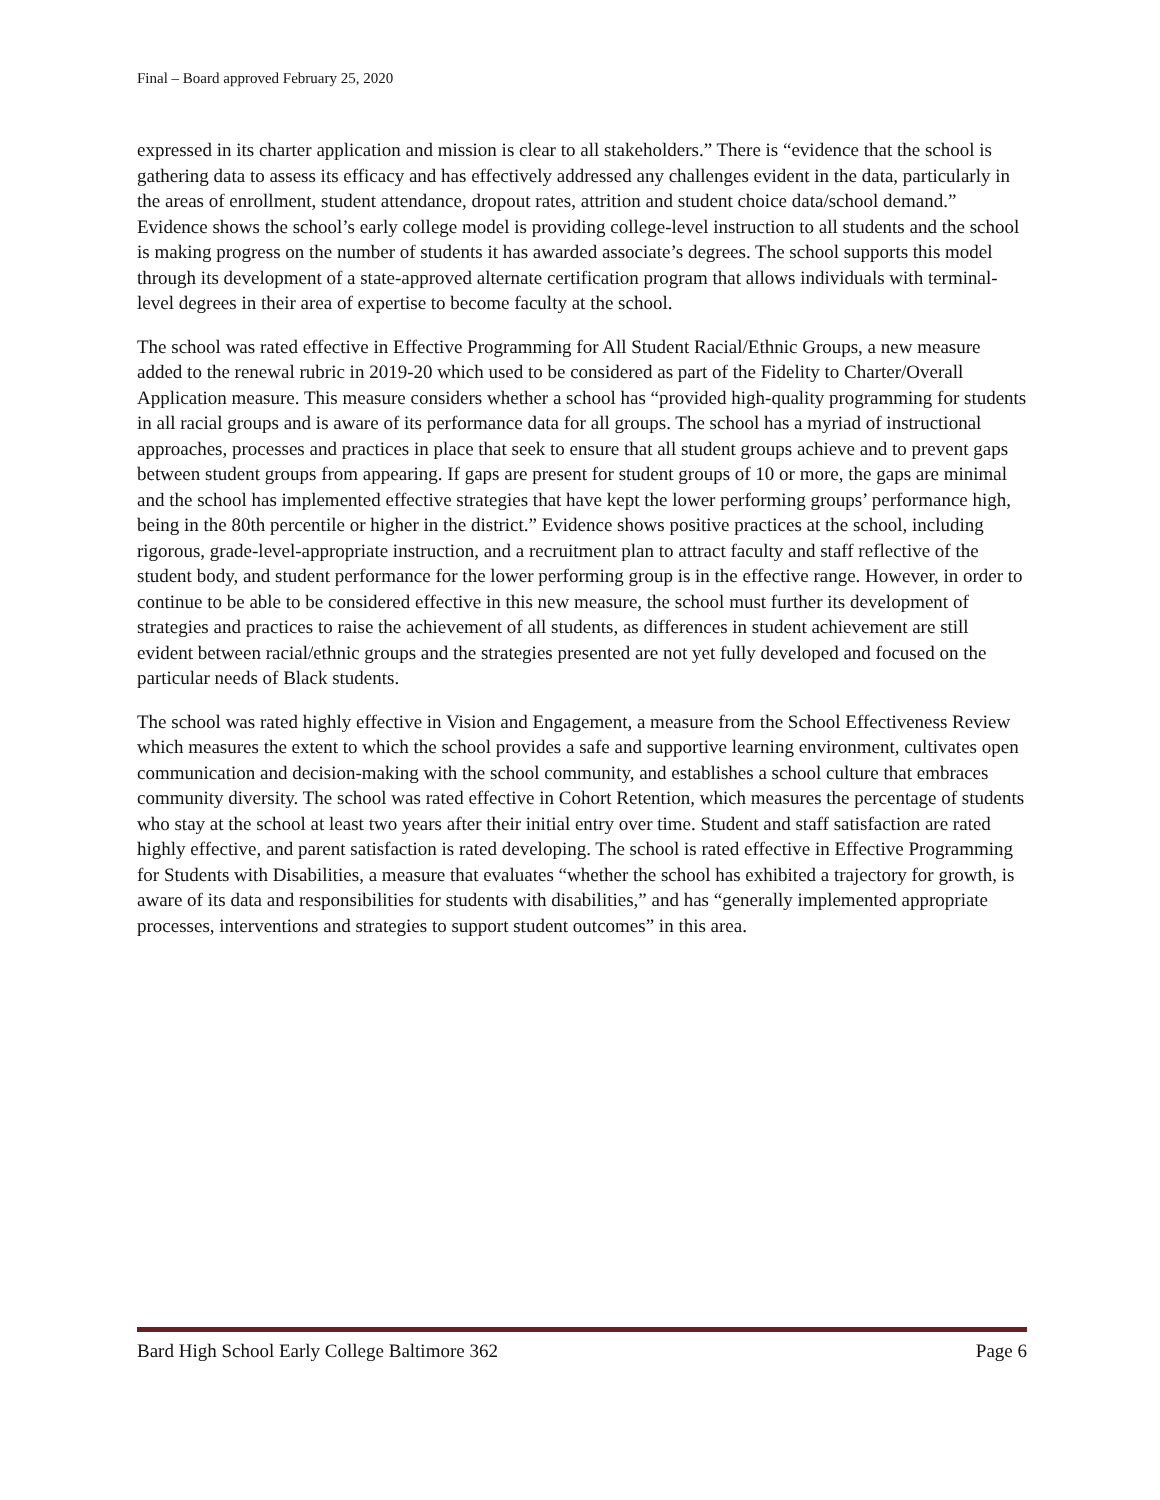Final – Board approved February 25, 2020
expressed in its charter application and mission is clear to all stakeholders.” There is “evidence that the school is gathering data to assess its efficacy and has effectively addressed any challenges evident in the data, particularly in the areas of enrollment, student attendance, dropout rates, attrition and student choice data/school demand.” Evidence shows the school’s early college model is providing college-level instruction to all students and the school is making progress on the number of students it has awarded associate’s degrees. The school supports this model through its development of a state-approved alternate certification program that allows individuals with terminal-level degrees in their area of expertise to become faculty at the school.
The school was rated effective in Effective Programming for All Student Racial/Ethnic Groups, a new measure added to the renewal rubric in 2019-20 which used to be considered as part of the Fidelity to Charter/Overall Application measure. This measure considers whether a school has “provided high-quality programming for students in all racial groups and is aware of its performance data for all groups. The school has a myriad of instructional approaches, processes and practices in place that seek to ensure that all student groups achieve and to prevent gaps between student groups from appearing. If gaps are present for student groups of 10 or more, the gaps are minimal and the school has implemented effective strategies that have kept the lower performing groups’ performance high, being in the 80th percentile or higher in the district.” Evidence shows positive practices at the school, including rigorous, grade-level-appropriate instruction, and a recruitment plan to attract faculty and staff reflective of the student body, and student performance for the lower performing group is in the effective range. However, in order to continue to be able to be considered effective in this new measure, the school must further its development of strategies and practices to raise the achievement of all students, as differences in student achievement are still evident between racial/ethnic groups and the strategies presented are not yet fully developed and focused on the particular needs of Black students.
The school was rated highly effective in Vision and Engagement, a measure from the School Effectiveness Review which measures the extent to which the school provides a safe and supportive learning environment, cultivates open communication and decision-making with the school community, and establishes a school culture that embraces community diversity. The school was rated effective in Cohort Retention, which measures the percentage of students who stay at the school at least two years after their initial entry over time. Student and staff satisfaction are rated highly effective, and parent satisfaction is rated developing. The school is rated effective in Effective Programming for Students with Disabilities, a measure that evaluates “whether the school has exhibited a trajectory for growth, is aware of its data and responsibilities for students with disabilities,” and has “generally implemented appropriate processes, interventions and strategies to support student outcomes” in this area.
Bard High School Early College Baltimore 362 Page 6